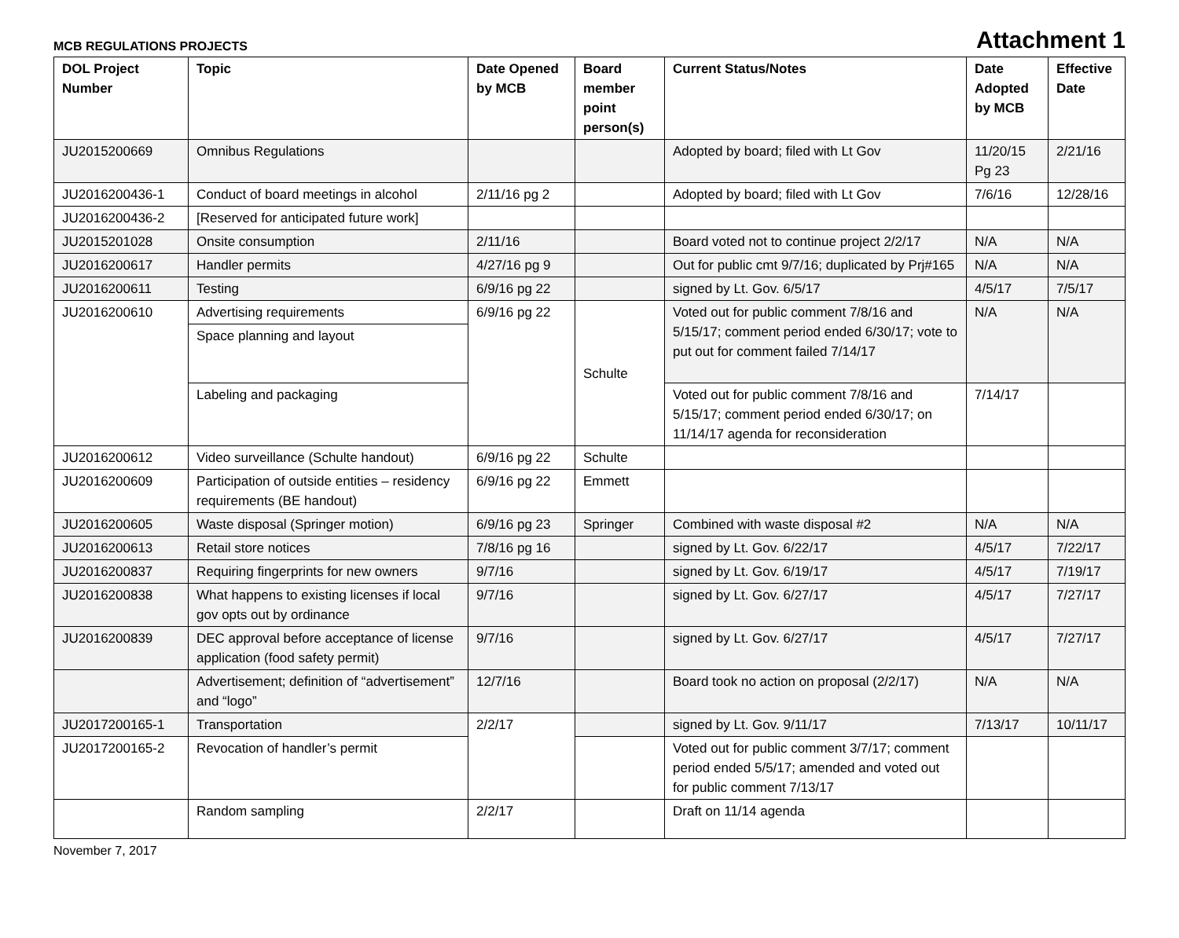MCB REGULATIONS PROJECTS
Attachment 1
| DOL Project Number | Topic | Date Opened by MCB | Board member point person(s) | Current Status/Notes | Date Adopted by MCB | Effective Date |
| --- | --- | --- | --- | --- | --- | --- |
| JU2015200669 | Omnibus Regulations | | | Adopted by board; filed with Lt Gov | 11/20/15 Pg 23 | 2/21/16 |
| JU2016200436-1 | Conduct of board meetings in alcohol | 2/11/16 pg 2 | | Adopted by board; filed with Lt Gov | 7/6/16 | 12/28/16 |
| JU2016200436-2 | [Reserved for anticipated future work] | | | | | |
| JU2015201028 | Onsite consumption | 2/11/16 | | Board voted not to continue project 2/2/17 | N/A | N/A |
| JU2016200617 | Handler permits | 4/27/16 pg 9 | | Out for public cmt 9/7/16; duplicated by Prj#165 | N/A | N/A |
| JU2016200611 | Testing | 6/9/16 pg 22 | | signed by Lt. Gov. 6/5/17 | 4/5/17 | 7/5/17 |
| JU2016200610 | Advertising requirements | 6/9/16 pg 22 | Schulte | Voted out for public comment 7/8/16 and 5/15/17; comment period ended 6/30/17; vote to put out for comment failed 7/14/17 | N/A | N/A |
| | Space planning and layout | | | | | |
| | Labeling and packaging | | | Voted out for public comment 7/8/16 and 5/15/17; comment period ended 6/30/17; on 11/14/17 agenda for reconsideration | 7/14/17 | |
| JU2016200612 | Video surveillance (Schulte handout) | 6/9/16 pg 22 | Schulte | | | |
| JU2016200609 | Participation of outside entities – residency requirements (BE handout) | 6/9/16 pg 22 | Emmett | | | |
| JU2016200605 | Waste disposal (Springer motion) | 6/9/16 pg 23 | Springer | Combined with waste disposal #2 | N/A | N/A |
| JU2016200613 | Retail store notices | 7/8/16 pg 16 | | signed by Lt. Gov. 6/22/17 | 4/5/17 | 7/22/17 |
| JU2016200837 | Requiring fingerprints for new owners | 9/7/16 | | signed by Lt. Gov. 6/19/17 | 4/5/17 | 7/19/17 |
| JU2016200838 | What happens to existing licenses if local gov opts out by ordinance | 9/7/16 | | signed by Lt. Gov. 6/27/17 | 4/5/17 | 7/27/17 |
| JU2016200839 | DEC approval before acceptance of license application (food safety permit) | 9/7/16 | | signed by Lt. Gov. 6/27/17 | 4/5/17 | 7/27/17 |
| | Advertisement; definition of “advertisement” and “logo” | 12/7/16 | | Board took no action on proposal (2/2/17) | N/A | N/A |
| JU2017200165-1 | Transportation | 2/2/17 | | signed by Lt. Gov. 9/11/17 | 7/13/17 | 10/11/17 |
| JU2017200165-2 | Revocation of handler’s permit | | | Voted out for public comment 3/7/17; comment period ended 5/5/17; amended and voted out for public comment 7/13/17 | | |
| | Random sampling | 2/2/17 | | Draft on 11/14 agenda | | |
November 7, 2017